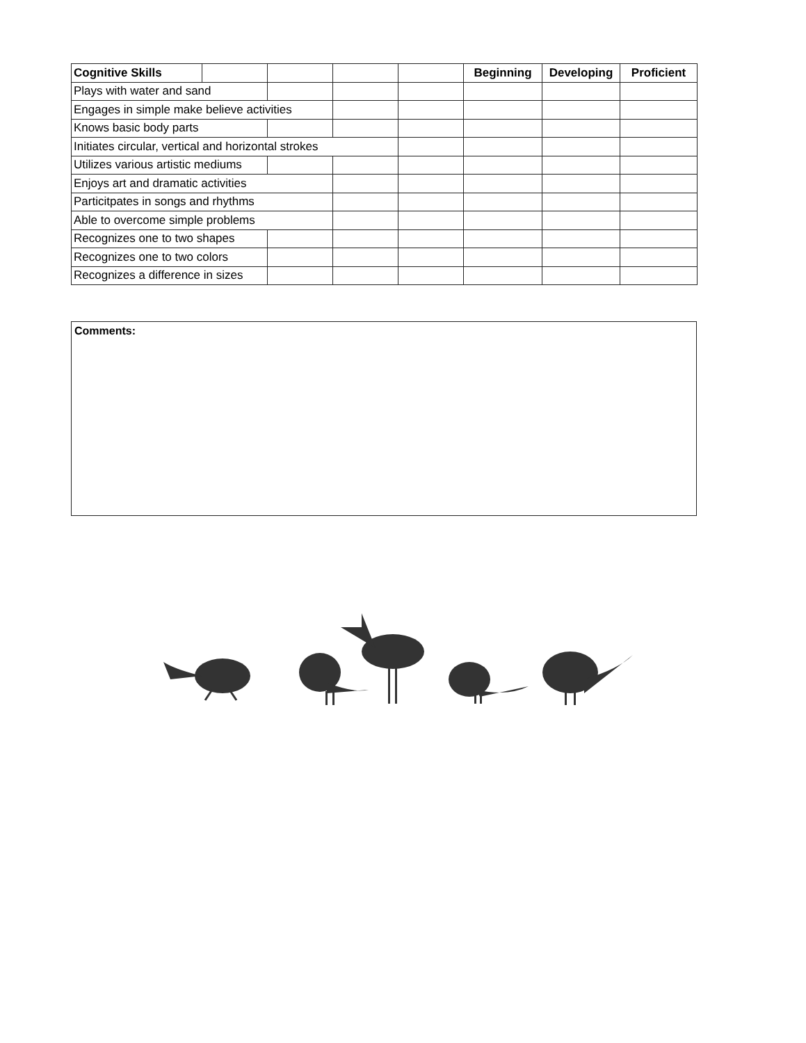| Cognitive Skills | | | | | Beginning | Developing | Proficient |
| --- | --- | --- | --- | --- | --- | --- | --- |
| Plays with water and sand | | | | | | | |
| Engages in simple make believe activities | | | | | | | |
| Knows basic body parts | | | | | | | |
| Initiates circular, vertical and horizontal strokes | | | | | | | |
| Utilizes various artistic mediums | | | | | | | |
| Enjoys art and dramatic activities | | | | | | | |
| Particitpates in songs and rhythms | | | | | | | |
| Able to overcome simple problems | | | | | | | |
| Recognizes one to two shapes | | | | | | | |
| Recognizes one to two colors | | | | | | | |
| Recognizes a difference in sizes | | | | | | | |
Comments: